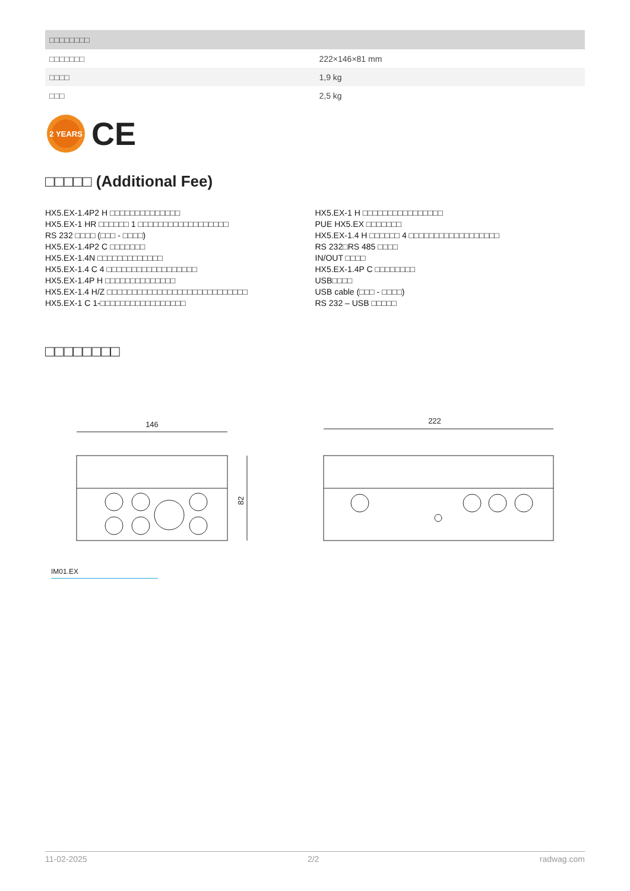| □□□□□□□□ | |
| --- | --- |
| □□□□□□□ | 222×146×81 mm |
| □□□□ | 1,9 kg |
| □□□ | 2,5 kg |
2 YEARS
CE
□□□□□ (Additional Fee)
HX5.EX-1.4P2 H □□□□□□□□□□□□□□
HX5.EX-1 HR □□□□□□ 1 □□□□□□□□□□□□□□□□□□
RS 232 □□□□ (□□□ - □□□□)
HX5.EX-1.4P2 C □□□□□□□
HX5.EX-1.4N □□□□□□□□□□□□□
HX5.EX-1.4 C 4 □□□□□□□□□□□□□□□□□□
HX5.EX-1.4P H □□□□□□□□□□□□□□
HX5.EX-1.4 H/Z □□□□□□□□□□□□□□□□□□□□□□□□□□□□
HX5.EX-1 C 1-□□□□□□□□□□□□□□□□□
HX5.EX-1 H □□□□□□□□□□□□□□□□
PUE HX5.EX □□□□□□□
HX5.EX-1.4 H □□□□□□ 4 □□□□□□□□□□□□□□□□□□
RS 232□RS 485 □□□□
IN/OUT □□□□
HX5.EX-1.4P C □□□□□□□□
USB□□□□
USB cable (□□□ - □□□□)
RS 232 – USB □□□□□
□□□□□□□□
146
82
222
IM01.EX
11-02-2025 2/2 radwag.com